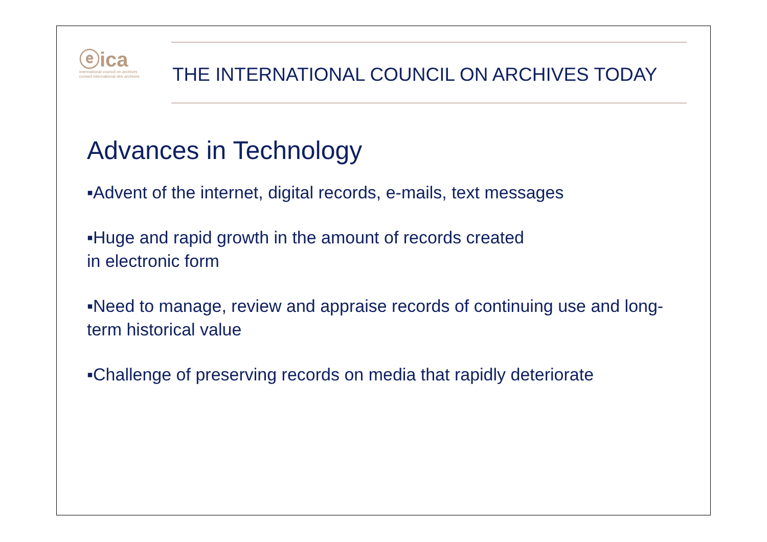ⓔica
international council on archives
conseil international des archives
THE INTERNATIONAL COUNCIL ON ARCHIVES TODAY
Advances in Technology
▪Advent of the internet, digital records, e-mails, text messages
▪Huge and rapid growth in the amount of records created
in electronic form
▪Need to manage, review and appraise records of continuing use and long-term historical value
▪Challenge of preserving records on media that rapidly deteriorate